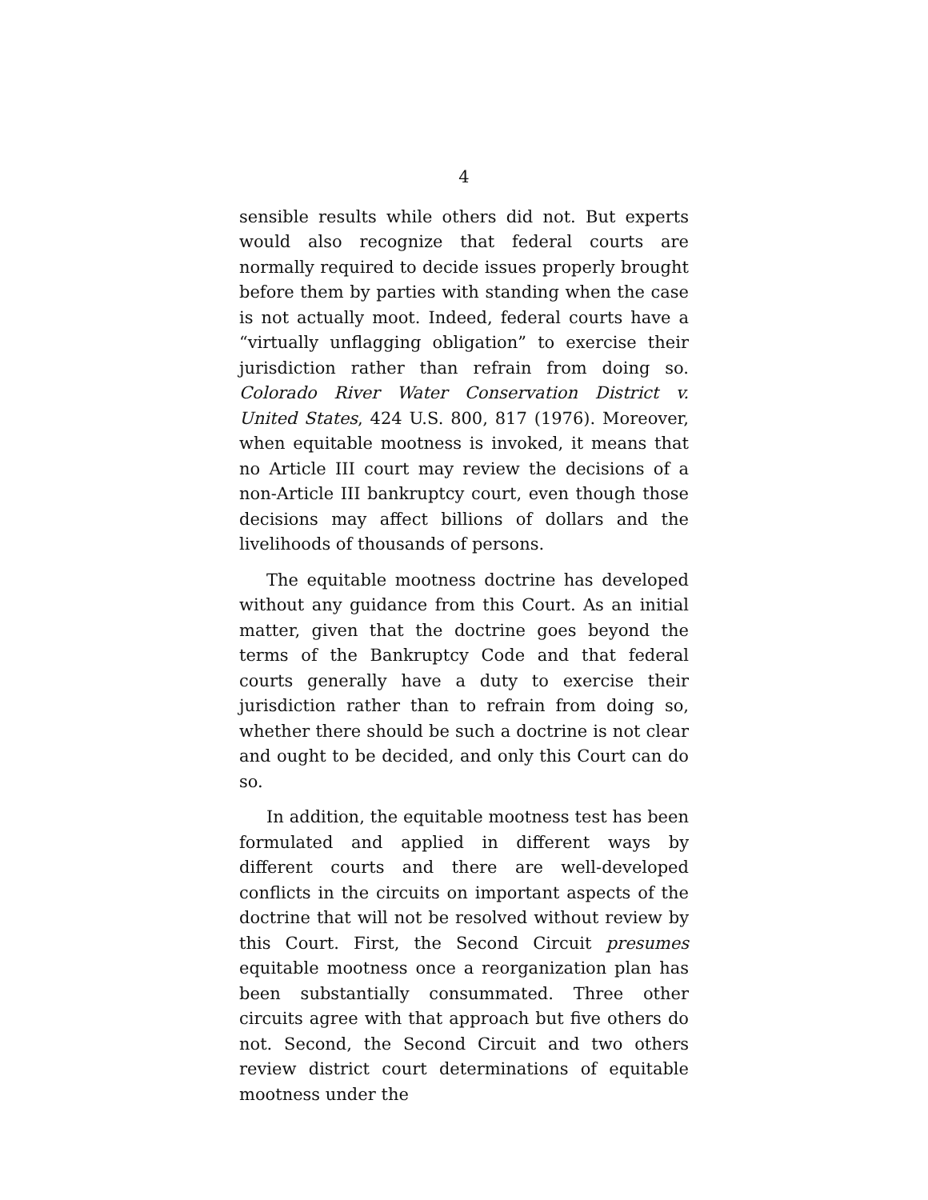4
sensible results while others did not. But experts would also recognize that federal courts are normally required to decide issues properly brought before them by parties with standing when the case is not actually moot. Indeed, federal courts have a “virtually unflagging obligation” to exercise their jurisdiction rather than refrain from doing so. Colorado River Water Conservation District v. United States, 424 U.S. 800, 817 (1976). Moreover, when equitable mootness is invoked, it means that no Article III court may review the decisions of a non-Article III bankruptcy court, even though those decisions may affect billions of dollars and the livelihoods of thousands of persons.
The equitable mootness doctrine has developed without any guidance from this Court. As an initial matter, given that the doctrine goes beyond the terms of the Bankruptcy Code and that federal courts generally have a duty to exercise their jurisdiction rather than to refrain from doing so, whether there should be such a doctrine is not clear and ought to be decided, and only this Court can do so.
In addition, the equitable mootness test has been formulated and applied in different ways by different courts and there are well-developed conflicts in the circuits on important aspects of the doctrine that will not be resolved without review by this Court. First, the Second Circuit presumes equitable mootness once a reorganization plan has been substantially consummated. Three other circuits agree with that approach but five others do not. Second, the Second Circuit and two others review district court determinations of equitable mootness under the